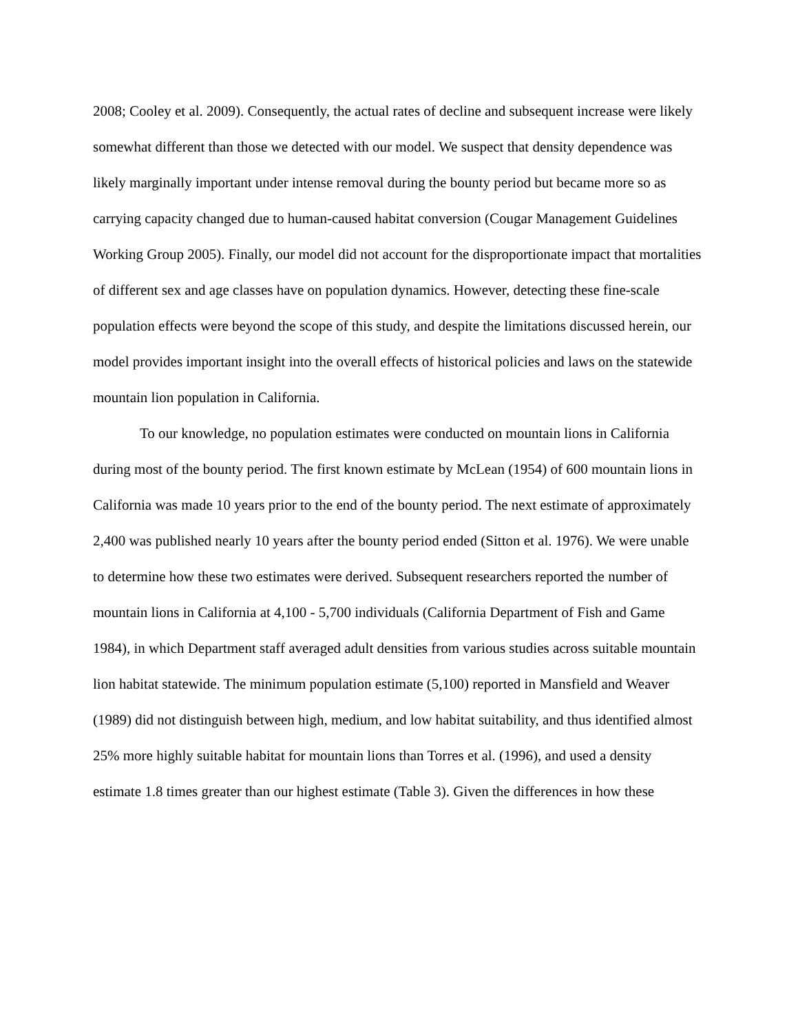2008; Cooley et al. 2009). Consequently, the actual rates of decline and subsequent increase were likely somewhat different than those we detected with our model. We suspect that density dependence was likely marginally important under intense removal during the bounty period but became more so as carrying capacity changed due to human-caused habitat conversion (Cougar Management Guidelines Working Group 2005). Finally, our model did not account for the disproportionate impact that mortalities of different sex and age classes have on population dynamics. However, detecting these fine-scale population effects were beyond the scope of this study, and despite the limitations discussed herein, our model provides important insight into the overall effects of historical policies and laws on the statewide mountain lion population in California.
To our knowledge, no population estimates were conducted on mountain lions in California during most of the bounty period. The first known estimate by McLean (1954) of 600 mountain lions in California was made 10 years prior to the end of the bounty period. The next estimate of approximately 2,400 was published nearly 10 years after the bounty period ended (Sitton et al. 1976). We were unable to determine how these two estimates were derived. Subsequent researchers reported the number of mountain lions in California at 4,100 - 5,700 individuals (California Department of Fish and Game 1984), in which Department staff averaged adult densities from various studies across suitable mountain lion habitat statewide. The minimum population estimate (5,100) reported in Mansfield and Weaver (1989) did not distinguish between high, medium, and low habitat suitability, and thus identified almost 25% more highly suitable habitat for mountain lions than Torres et al. (1996), and used a density estimate 1.8 times greater than our highest estimate (Table 3). Given the differences in how these